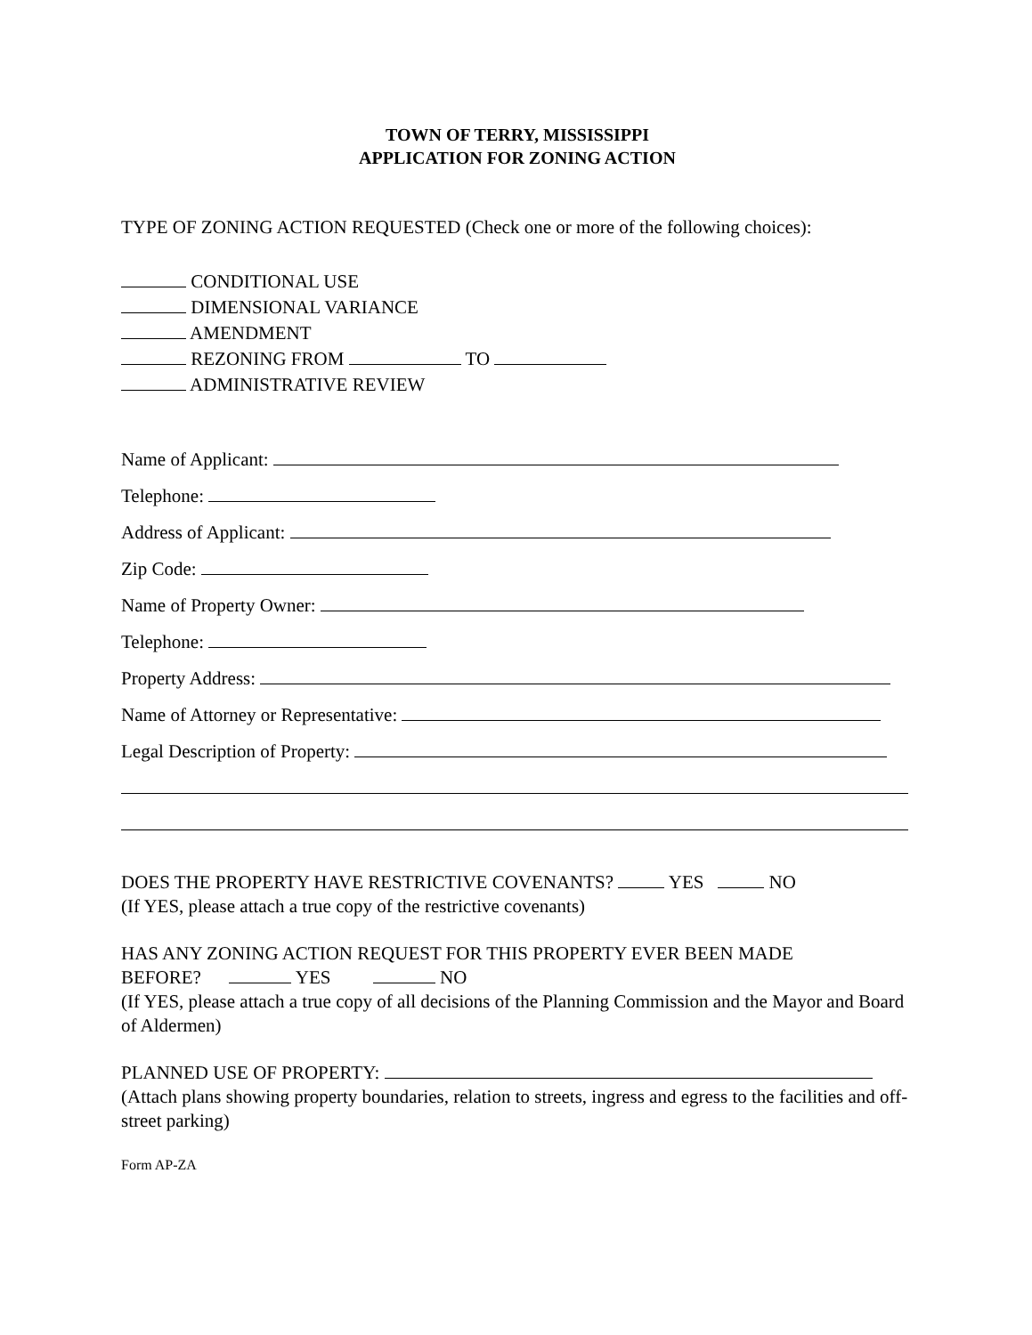TOWN OF TERRY, MISSISSIPPI
APPLICATION FOR ZONING ACTION
TYPE OF ZONING ACTION REQUESTED (Check one or more of the following choices):
CONDITIONAL USE
DIMENSIONAL VARIANCE
AMENDMENT
REZONING FROM TO
ADMINISTRATIVE REVIEW
Name of Applicant:
Telephone:
Address of Applicant:
Zip Code:
Name of Property Owner:
Telephone:
Property Address:
Name of Attorney or Representative:
Legal Description of Property:
DOES THE PROPERTY HAVE RESTRICTIVE COVENANTS? YES NO
(If YES, please attach a true copy of the restrictive covenants)
HAS ANY ZONING ACTION REQUEST FOR THIS PROPERTY EVER BEEN MADE
BEFORE? YES NO
(If YES, please attach a true copy of all decisions of the Planning Commission and the Mayor and Board of Aldermen)
PLANNED USE OF PROPERTY:
(Attach plans showing property boundaries, relation to streets, ingress and egress to the facilities and off-street parking)
Form AP-ZA